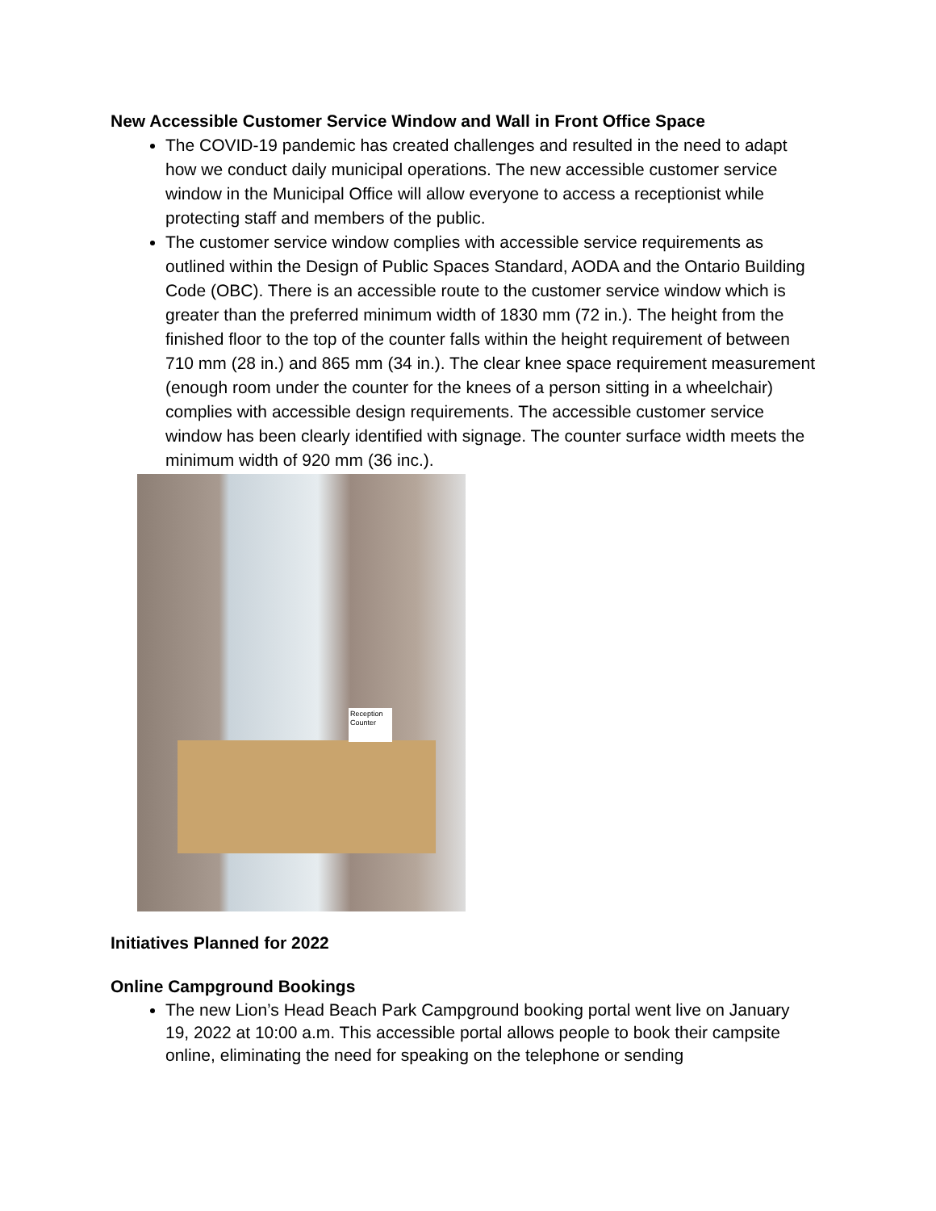New Accessible Customer Service Window and Wall in Front Office Space
The COVID-19 pandemic has created challenges and resulted in the need to adapt how we conduct daily municipal operations. The new accessible customer service window in the Municipal Office will allow everyone to access a receptionist while protecting staff and members of the public.
The customer service window complies with accessible service requirements as outlined within the Design of Public Spaces Standard, AODA and the Ontario Building Code (OBC). There is an accessible route to the customer service window which is greater than the preferred minimum width of 1830 mm (72 in.). The height from the finished floor to the top of the counter falls within the height requirement of between 710 mm (28 in.) and 865 mm (34 in.). The clear knee space requirement measurement (enough room under the counter for the knees of a person sitting in a wheelchair) complies with accessible design requirements. The accessible customer service window has been clearly identified with signage. The counter surface width meets the minimum width of 920 mm (36 inc.).
Reception Counter
Initiatives Planned for 2022
Online Campground Bookings
The new Lion’s Head Beach Park Campground booking portal went live on January 19, 2022 at 10:00 a.m. This accessible portal allows people to book their campsite online, eliminating the need for speaking on the telephone or sending